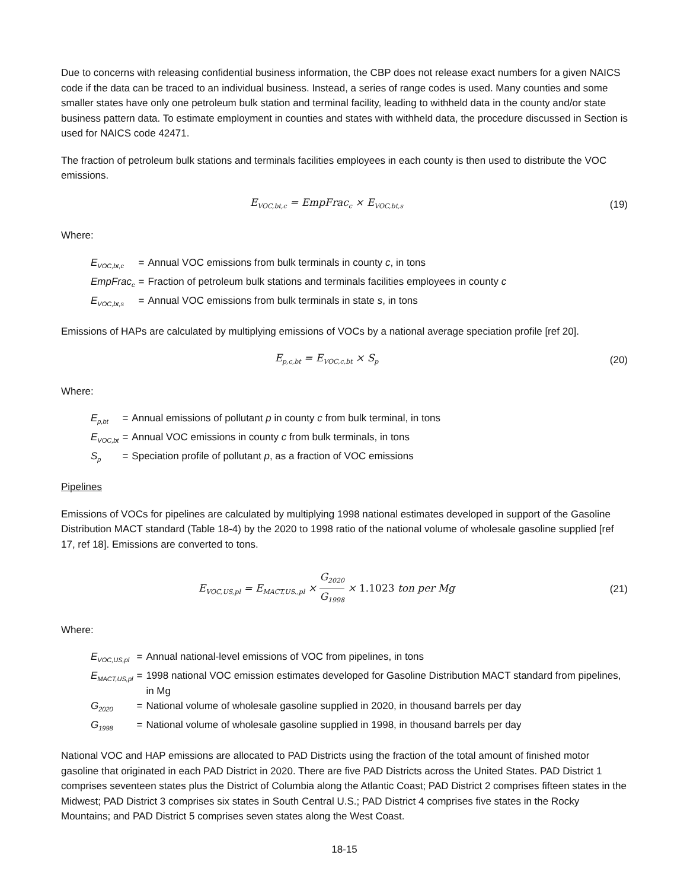Due to concerns with releasing confidential business information, the CBP does not release exact numbers for a given NAICS code if the data can be traced to an individual business. Instead, a series of range codes is used. Many counties and some smaller states have only one petroleum bulk station and terminal facility, leading to withheld data in the county and/or state business pattern data. To estimate employment in counties and states with withheld data, the procedure discussed in Section is used for NAICS code 42471.
The fraction of petroleum bulk stations and terminals facilities employees in each county is then used to distribute the VOC emissions.
E<sub>VOC,bt,c</sub> = EmpFrac<sub>c</sub> × E<sub>VOC,bt,s</sub>
(19)
Where:
| E<sub>VOC,bt,c</sub> | = | Annual VOC emissions from bulk terminals in county c , in tons |
| EmpFrac<sub>c</sub> | = | Fraction of petroleum bulk stations and terminals facilities employees in county c |
| E<sub>VOC,bt,s</sub> | = | Annual VOC emissions from bulk terminals in state s , in tons |
Emissions of HAPs are calculated by multiplying emissions of VOCs by a national average speciation profile [ref 20].
E<sub>p,c,bt</sub> = E<sub>VOC,c,bt</sub> × S<sub>p</sub>
(20)
Where:
| E<sub>p,bt</sub> | = | Annual emissions of pollutant p in county c from bulk terminal, in tons |
| E<sub>VOC,bt</sub> | = | Annual VOC emissions in county c from bulk terminals, in tons |
| S<sub>p</sub> | = | Speciation profile of pollutant p , as a fraction of VOC emissions |
Pipelines
Emissions of VOCs for pipelines are calculated by multiplying 1998 national estimates developed in support of the Gasoline Distribution MACT standard (Table 18-4) by the 2020 to 1998 ratio of the national volume of wholesale gasoline supplied [ref 17, ref 18]. Emissions are converted to tons.
E<sub>VOC,US,pl</sub> = E<sub>MACT,US.,pl</sub> × G<sub>2020</sub> G<sub>1998</sub> × 1.1023 ton per Mg
(21)
Where:
| E<sub>VOC,US,pl</sub> | = | Annual national-level emissions of VOC from pipelines, in tons |
| E<sub>MACT,US,pl</sub> | = | 1998 national VOC emission estimates developed for Gasoline Distribution MACT standard from pipelines, in Mg |
| G<sub>2020</sub> | = | National volume of wholesale gasoline supplied in 2020, in thousand barrels per day |
| G<sub>1998</sub> | = | National volume of wholesale gasoline supplied in 1998, in thousand barrels per day |
National VOC and HAP emissions are allocated to PAD Districts using the fraction of the total amount of finished motor gasoline that originated in each PAD District in 2020. There are five PAD Districts across the United States. PAD District 1 comprises seventeen states plus the District of Columbia along the Atlantic Coast; PAD District 2 comprises fifteen states in the Midwest; PAD District 3 comprises six states in South Central U.S.; PAD District 4 comprises five states in the Rocky Mountains; and PAD District 5 comprises seven states along the West Coast.
18-15